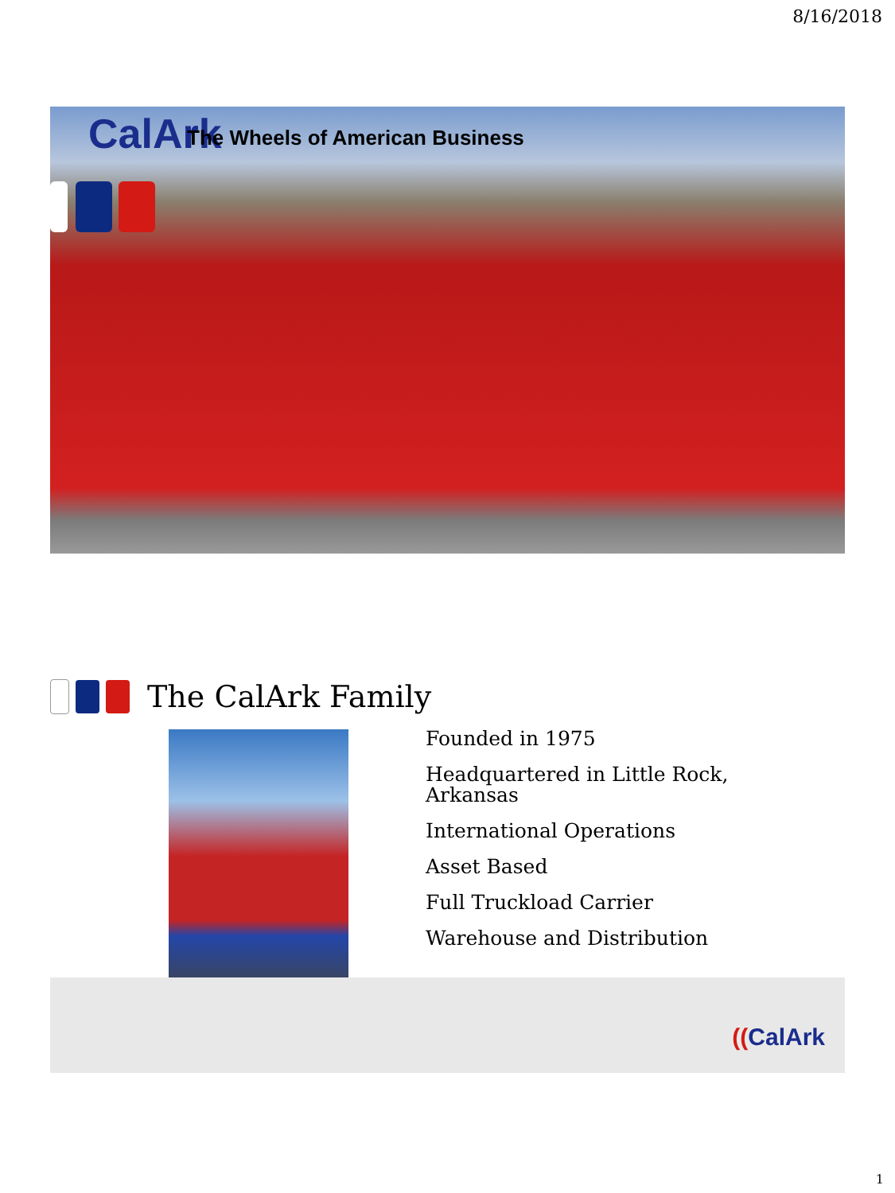8/16/2018
CalArk
The Wheels of American Business
The CalArk Family
Founded in 1975
Headquartered in Little Rock,
Arkansas
International Operations
Asset Based
Full Truckload Carrier
Warehouse and Distribution
((CalArk
1